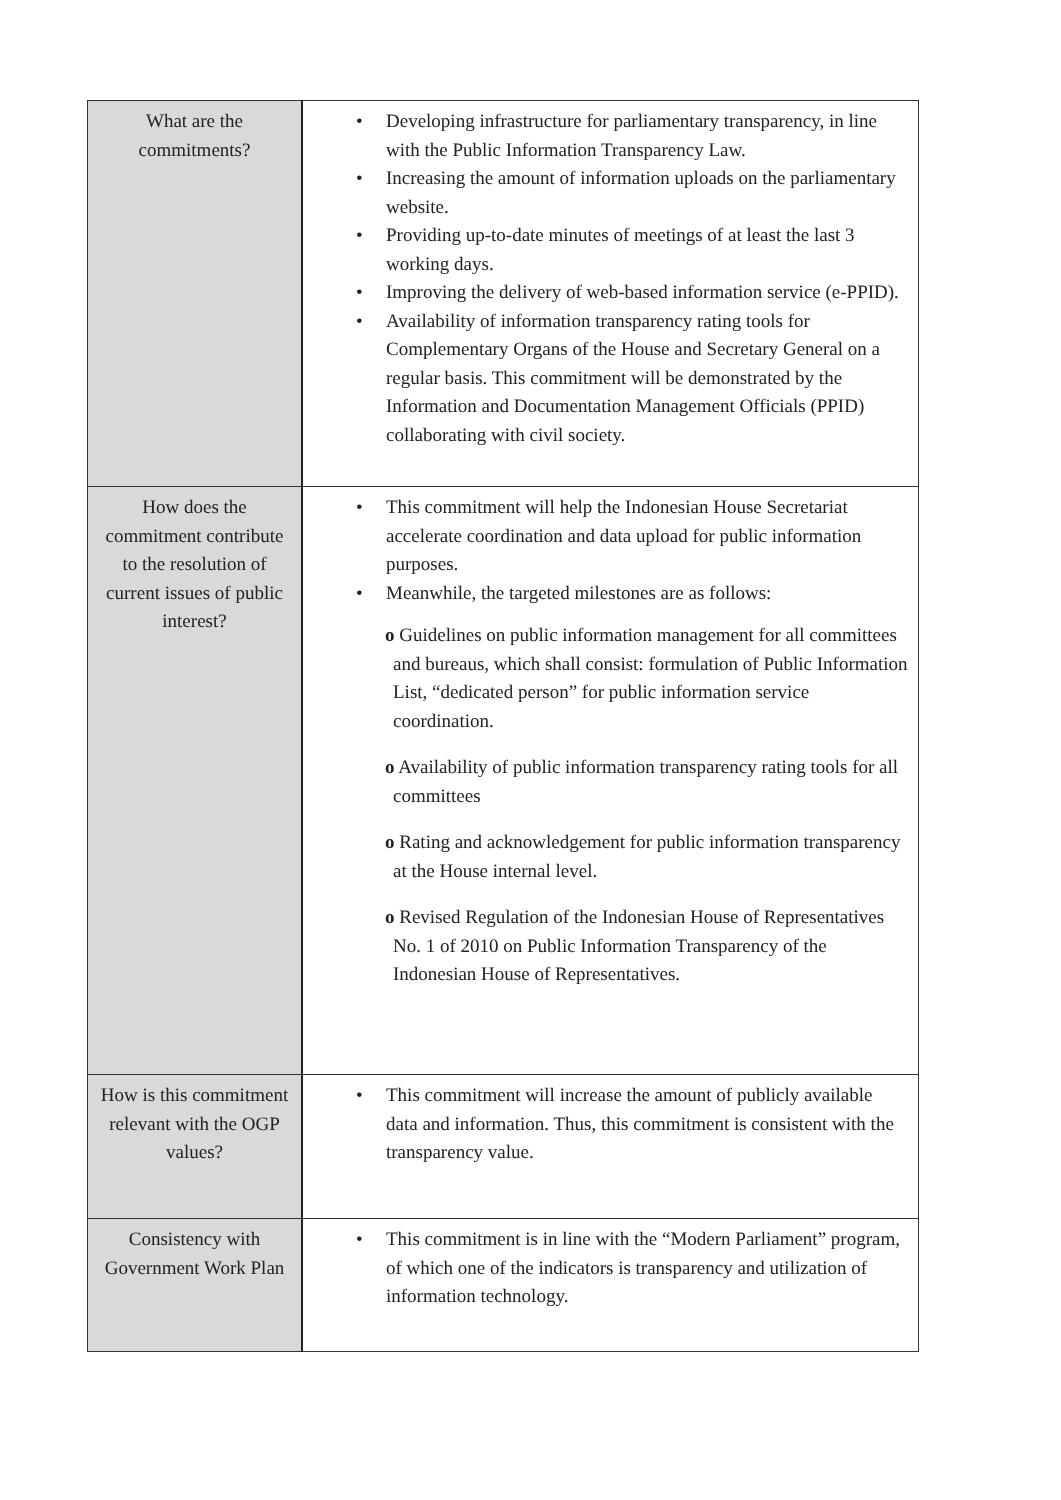| What are the commitments? | • Developing infrastructure for parliamentary transparency, in line with the Public Information Transparency Law. • Increasing the amount of information uploads on the parliamentary website. • Providing up-to-date minutes of meetings of at least the last 3 working days. • Improving the delivery of web-based information service (e-PPID). • Availability of information transparency rating tools for Complementary Organs of the House and Secretary General on a regular basis. This commitment will be demonstrated by the Information and Documentation Management Officials (PPID) collaborating with civil society. |
| How does the commitment contribute to the resolution of current issues of public interest? | • This commitment will help the Indonesian House Secretariat accelerate coordination and data upload for public information purposes. • Meanwhile, the targeted milestones are as follows: o Guidelines on public information management for all committees and bureaus, which shall consist: formulation of Public Information List, “dedicated person” for public information service coordination. o Availability of public information transparency rating tools for all committees o Rating and acknowledgement for public information transparency at the House internal level. o Revised Regulation of the Indonesian House of Representatives No. 1 of 2010 on Public Information Transparency of the Indonesian House of Representatives. |
| How is this commitment relevant with the OGP values? | • This commitment will increase the amount of publicly available data and information. Thus, this commitment is consistent with the transparency value. |
| Consistency with Government Work Plan | • This commitment is in line with the “Modern Parliament” program, of which one of the indicators is transparency and utilization of information technology. |